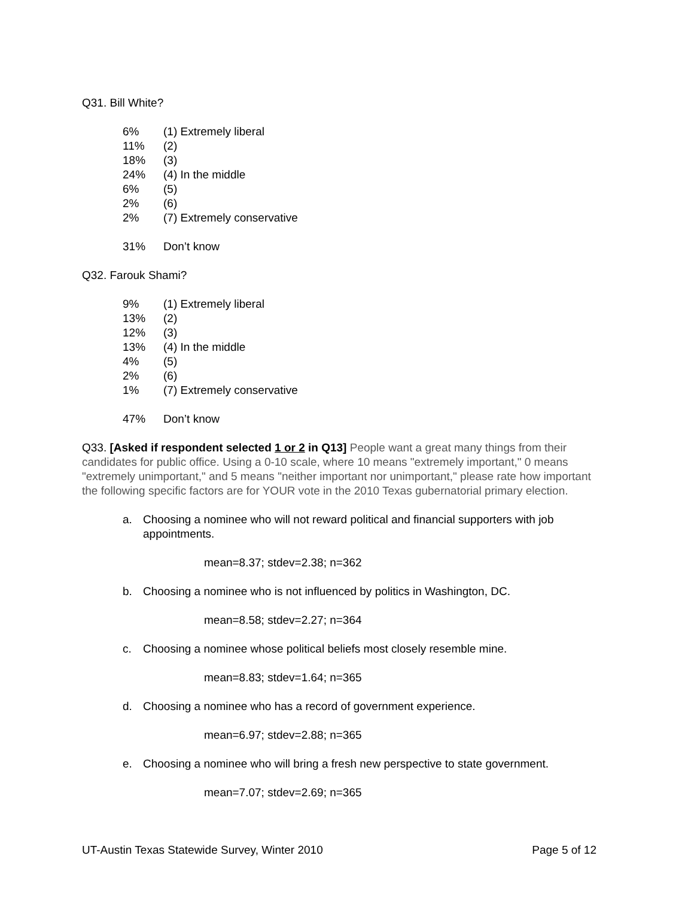Q31. Bill White?
| 6% | (1) Extremely liberal |
| 11% | (2) |
| 18% | (3) |
| 24% | (4) In the middle |
| 6% | (5) |
| 2% | (6) |
| 2% | (7) Extremely conservative |
| 31% | Don’t know |
Q32. Farouk Shami?
| 9% | (1) Extremely liberal |
| 13% | (2) |
| 12% | (3) |
| 13% | (4) In the middle |
| 4% | (5) |
| 2% | (6) |
| 1% | (7) Extremely conservative |
| 47% | Don’t know |
Q33. [Asked if respondent selected 1 or 2 in Q13] People want a great many things from their candidates for public office. Using a 0-10 scale, where 10 means "extremely important," 0 means "extremely unimportant," and 5 means "neither important nor unimportant," please rate how important the following specific factors are for YOUR vote in the 2010 Texas gubernatorial primary election.
a. Choosing a nominee who will not reward political and financial supporters with job appointments.
mean=8.37; stdev=2.38; n=362
b. Choosing a nominee who is not influenced by politics in Washington, DC.
mean=8.58; stdev=2.27; n=364
c. Choosing a nominee whose political beliefs most closely resemble mine.
mean=8.83; stdev=1.64; n=365
d. Choosing a nominee who has a record of government experience.
mean=6.97; stdev=2.88; n=365
e. Choosing a nominee who will bring a fresh new perspective to state government.
mean=7.07; stdev=2.69; n=365
UT-Austin Texas Statewide Survey, Winter 2010 Page 5 of 12